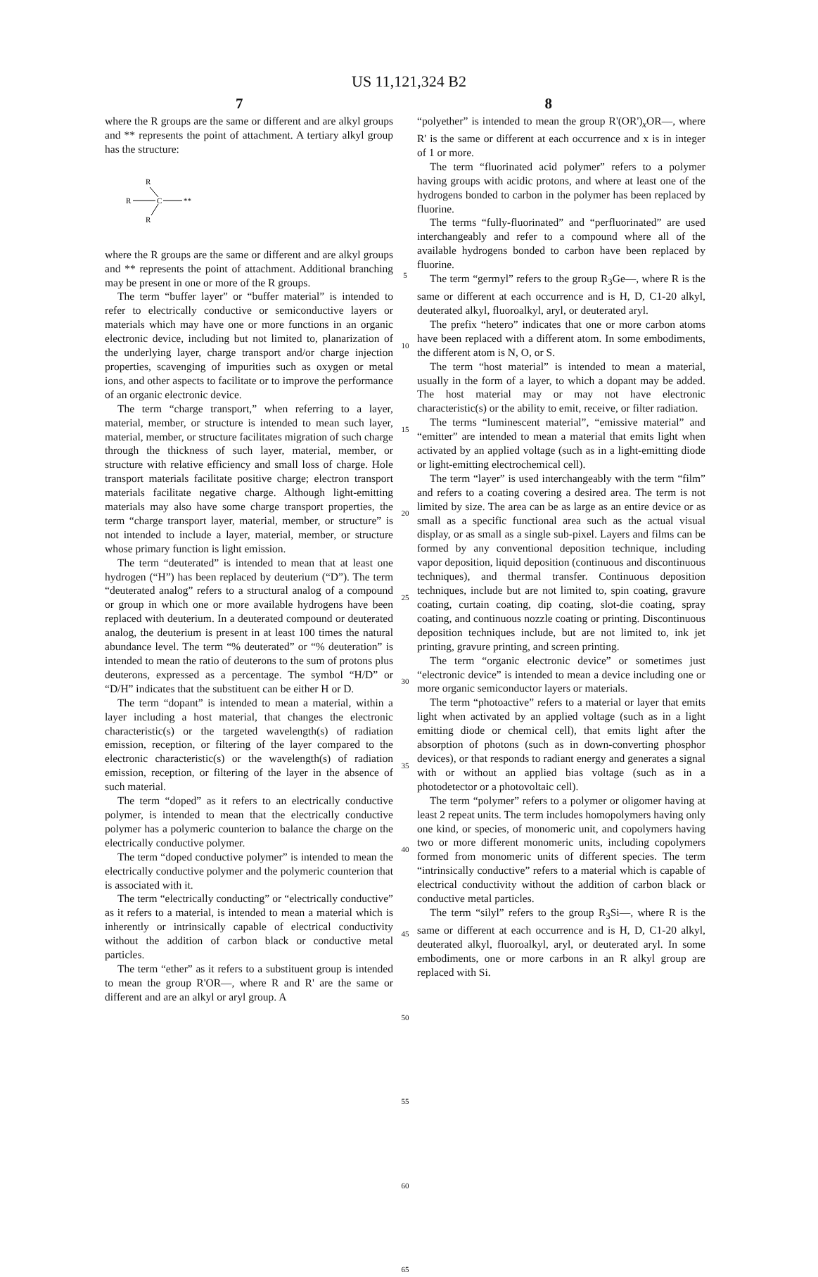US 11,121,324 B2
7 8
where the R groups are the same or different and are alkyl groups and ** represents the point of attachment. A tertiary alkyl group has the structure:
R
R
C
**
R
where the R groups are the same or different and are alkyl groups and ** represents the point of attachment. Additional branching may be present in one or more of the R groups.
The term “buffer layer” or “buffer material” is intended to refer to electrically conductive or semiconductive layers or materials which may have one or more functions in an organic electronic device, including but not limited to, planarization of the underlying layer, charge transport and/or charge injection properties, scavenging of impurities such as oxygen or metal ions, and other aspects to facilitate or to improve the performance of an organic electronic device.
The term “charge transport,” when referring to a layer, material, member, or structure is intended to mean such layer, material, member, or structure facilitates migration of such charge through the thickness of such layer, material, member, or structure with relative efficiency and small loss of charge. Hole transport materials facilitate positive charge; electron transport materials facilitate negative charge. Although light-emitting materials may also have some charge transport properties, the term “charge transport layer, material, member, or structure” is not intended to include a layer, material, member, or structure whose primary function is light emission.
The term “deuterated” is intended to mean that at least one hydrogen (“H”) has been replaced by deuterium (“D”). The term “deuterated analog” refers to a structural analog of a compound or group in which one or more available hydrogens have been replaced with deuterium. In a deuterated compound or deuterated analog, the deuterium is present in at least 100 times the natural abundance level. The term “% deuterated” or “% deuteration” is intended to mean the ratio of deuterons to the sum of protons plus deuterons, expressed as a percentage. The symbol “H/D” or “D/H” indicates that the substituent can be either H or D.
The term “dopant” is intended to mean a material, within a layer including a host material, that changes the electronic characteristic(s) or the targeted wavelength(s) of radiation emission, reception, or filtering of the layer compared to the electronic characteristic(s) or the wavelength(s) of radiation emission, reception, or filtering of the layer in the absence of such material.
The term “doped” as it refers to an electrically conductive polymer, is intended to mean that the electrically conductive polymer has a polymeric counterion to balance the charge on the electrically conductive polymer.
The term “doped conductive polymer” is intended to mean the electrically conductive polymer and the polymeric counterion that is associated with it.
The term “electrically conducting” or “electrically conductive” as it refers to a material, is intended to mean a material which is inherently or intrinsically capable of electrical conductivity without the addition of carbon black or conductive metal particles.
The term “ether” as it refers to a substituent group is intended to mean the group R'OR—, where R and R' are the same or different and are an alkyl or aryl group. A
5
10
15
20
25
30
35
40
45
50
55
60
65
“polyether” is intended to mean the group R'(OR')<sub>x</sub>OR—, where R' is the same or different at each occurrence and x is in integer of 1 or more.
The term “fluorinated acid polymer” refers to a polymer having groups with acidic protons, and where at least one of the hydrogens bonded to carbon in the polymer has been replaced by fluorine.
The terms “fully-fluorinated” and “perfluorinated” are used interchangeably and refer to a compound where all of the available hydrogens bonded to carbon have been replaced by fluorine.
The term “germyl” refers to the group R<sub>3</sub>Ge—, where R is the same or different at each occurrence and is H, D, C1-20 alkyl, deuterated alkyl, fluoroalkyl, aryl, or deuterated aryl.
The prefix “hetero” indicates that one or more carbon atoms have been replaced with a different atom. In some embodiments, the different atom is N, O, or S.
The term “host material” is intended to mean a material, usually in the form of a layer, to which a dopant may be added. The host material may or may not have electronic characteristic(s) or the ability to emit, receive, or filter radiation.
The terms “luminescent material”, “emissive material” and “emitter” are intended to mean a material that emits light when activated by an applied voltage (such as in a light-emitting diode or light-emitting electrochemical cell).
The term “layer” is used interchangeably with the term “film” and refers to a coating covering a desired area. The term is not limited by size. The area can be as large as an entire device or as small as a specific functional area such as the actual visual display, or as small as a single sub-pixel. Layers and films can be formed by any conventional deposition technique, including vapor deposition, liquid deposition (continuous and discontinuous techniques), and thermal transfer. Continuous deposition techniques, include but are not limited to, spin coating, gravure coating, curtain coating, dip coating, slot-die coating, spray coating, and continuous nozzle coating or printing. Discontinuous deposition techniques include, but are not limited to, ink jet printing, gravure printing, and screen printing.
The term “organic electronic device” or sometimes just “electronic device” is intended to mean a device including one or more organic semiconductor layers or materials.
The term “photoactive” refers to a material or layer that emits light when activated by an applied voltage (such as in a light emitting diode or chemical cell), that emits light after the absorption of photons (such as in down-converting phosphor devices), or that responds to radiant energy and generates a signal with or without an applied bias voltage (such as in a photodetector or a photovoltaic cell).
The term “polymer” refers to a polymer or oligomer having at least 2 repeat units. The term includes homopolymers having only one kind, or species, of monomeric unit, and copolymers having two or more different monomeric units, including copolymers formed from monomeric units of different species. The term “intrinsically conductive” refers to a material which is capable of electrical conductivity without the addition of carbon black or conductive metal particles.
The term “silyl” refers to the group R<sub>3</sub>Si—, where R is the same or different at each occurrence and is H, D, C1-20 alkyl, deuterated alkyl, fluoroalkyl, aryl, or deuterated aryl. In some embodiments, one or more carbons in an R alkyl group are replaced with Si.